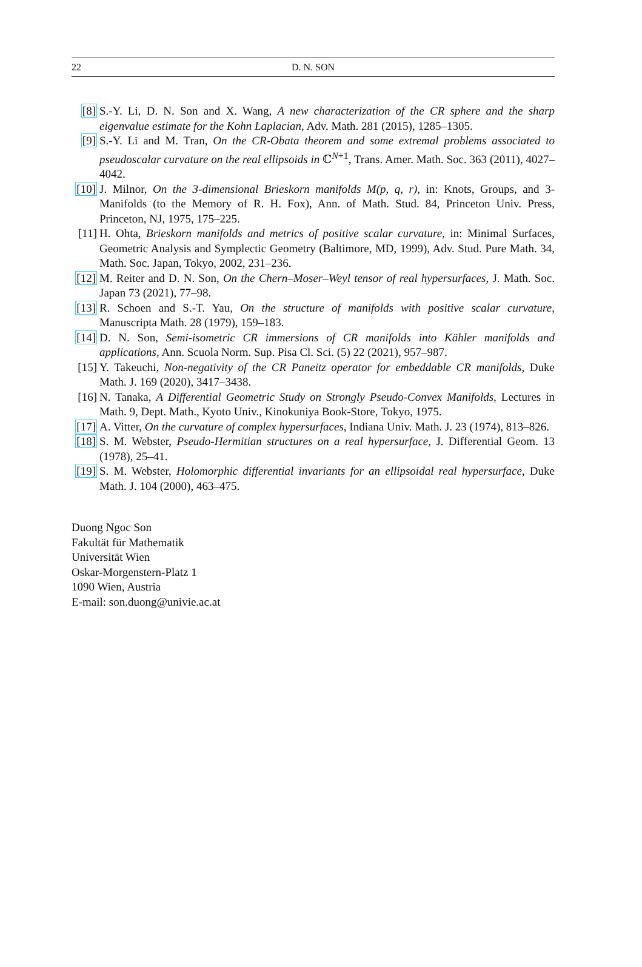22 D. N. SON
[8] S.-Y. Li, D. N. Son and X. Wang, A new characterization of the CR sphere and the sharp eigenvalue estimate for the Kohn Laplacian, Adv. Math. 281 (2015), 1285–1305.
[9] S.-Y. Li and M. Tran, On the CR-Obata theorem and some extremal problems associated to pseudoscalar curvature on the real ellipsoids in ℂ<sup>N+1</sup>, Trans. Amer. Math. Soc. 363 (2011), 4027–4042.
[10]
J. Milnor, On the 3-dimensional Brieskorn manifolds M(p, q, r), in: Knots, Groups, and 3-Manifolds (to the Memory of R. H. Fox), Ann. of Math. Stud. 84, Princeton Univ. Press, Princeton, NJ, 1975, 175–225.
[11]
H. Ohta, Brieskorn manifolds and metrics of positive scalar curvature, in: Minimal Surfaces, Geometric Analysis and Symplectic Geometry (Baltimore, MD, 1999), Adv. Stud. Pure Math. 34, Math. Soc. Japan, Tokyo, 2002, 231–236.
[12]
M. Reiter and D. N. Son, On the Chern–Moser–Weyl tensor of real hypersurfaces, J. Math. Soc. Japan 73 (2021), 77–98.
[13]
R. Schoen and S.-T. Yau, On the structure of manifolds with positive scalar curvature, Manuscripta Math. 28 (1979), 159–183.
[14]
D. N. Son, Semi-isometric CR immersions of CR manifolds into Kähler manifolds and applications, Ann. Scuola Norm. Sup. Pisa Cl. Sci. (5) 22 (2021), 957–987.
[15]
Y. Takeuchi, Non-negativity of the CR Paneitz operator for embeddable CR manifolds, Duke Math. J. 169 (2020), 3417–3438.
[16]
N. Tanaka, A Differential Geometric Study on Strongly Pseudo-Convex Manifolds, Lectures in Math. 9, Dept. Math., Kyoto Univ., Kinokuniya Book-Store, Tokyo, 1975.
[17]
A. Vitter, On the curvature of complex hypersurfaces, Indiana Univ. Math. J. 23 (1974), 813–826.
[18]
S. M. Webster, Pseudo-Hermitian structures on a real hypersurface, J. Differential Geom. 13 (1978), 25–41.
[19]
S. M. Webster, Holomorphic differential invariants for an ellipsoidal real hypersurface, Duke Math. J. 104 (2000), 463–475.
Duong Ngoc Son
Fakultät für Mathematik
Universität Wien
Oskar-Morgenstern-Platz 1
1090 Wien, Austria
E-mail: son.duong@univie.ac.at